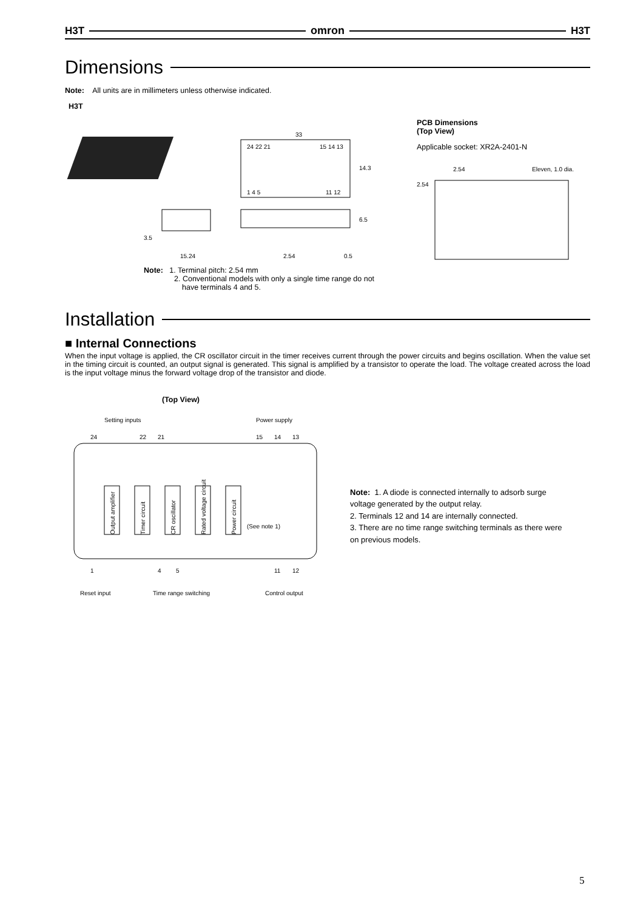H3T omron H3T
Dimensions
Note: All units are in millimeters unless otherwise indicated.
H3T
24 22 21
15 14 13
1 4 5
11 12
33
14.3
3.5
15.24
6.5
2.54
0.5
Note: 1. Terminal pitch: 2.54 mm
2. Conventional models with only a single time range do not
have terminals 4 and 5.
PCB Dimensions
(Top View)
Applicable socket: XR2A-2401-N
2.54
Eleven, 1.0 dia.
2.54
Installation
■ Internal Connections
When the input voltage is applied, the CR oscillator circuit in the timer receives current through the power circuits and begins oscillation. When the value set in the timing circuit is counted, an output signal is generated. This signal is amplified by a transistor to operate the load. The voltage created across the load is the input voltage minus the forward voltage drop of the transistor and diode.
(Top View)
Setting inputs
Power supply
24
22
21
15
14
13
Output amplifier
Timer circuit
CR oscillator
Rated voltage circuit
Power circuit
(See note 1)
1
4
5
11
12
Reset input
Time range switching
Control output
Note: 1. A diode is connected internally to adsorb surge voltage generated by the output relay.
2. Terminals 12 and 14 are internally connected.
3. There are no time range switching terminals as there were on previous models.
5